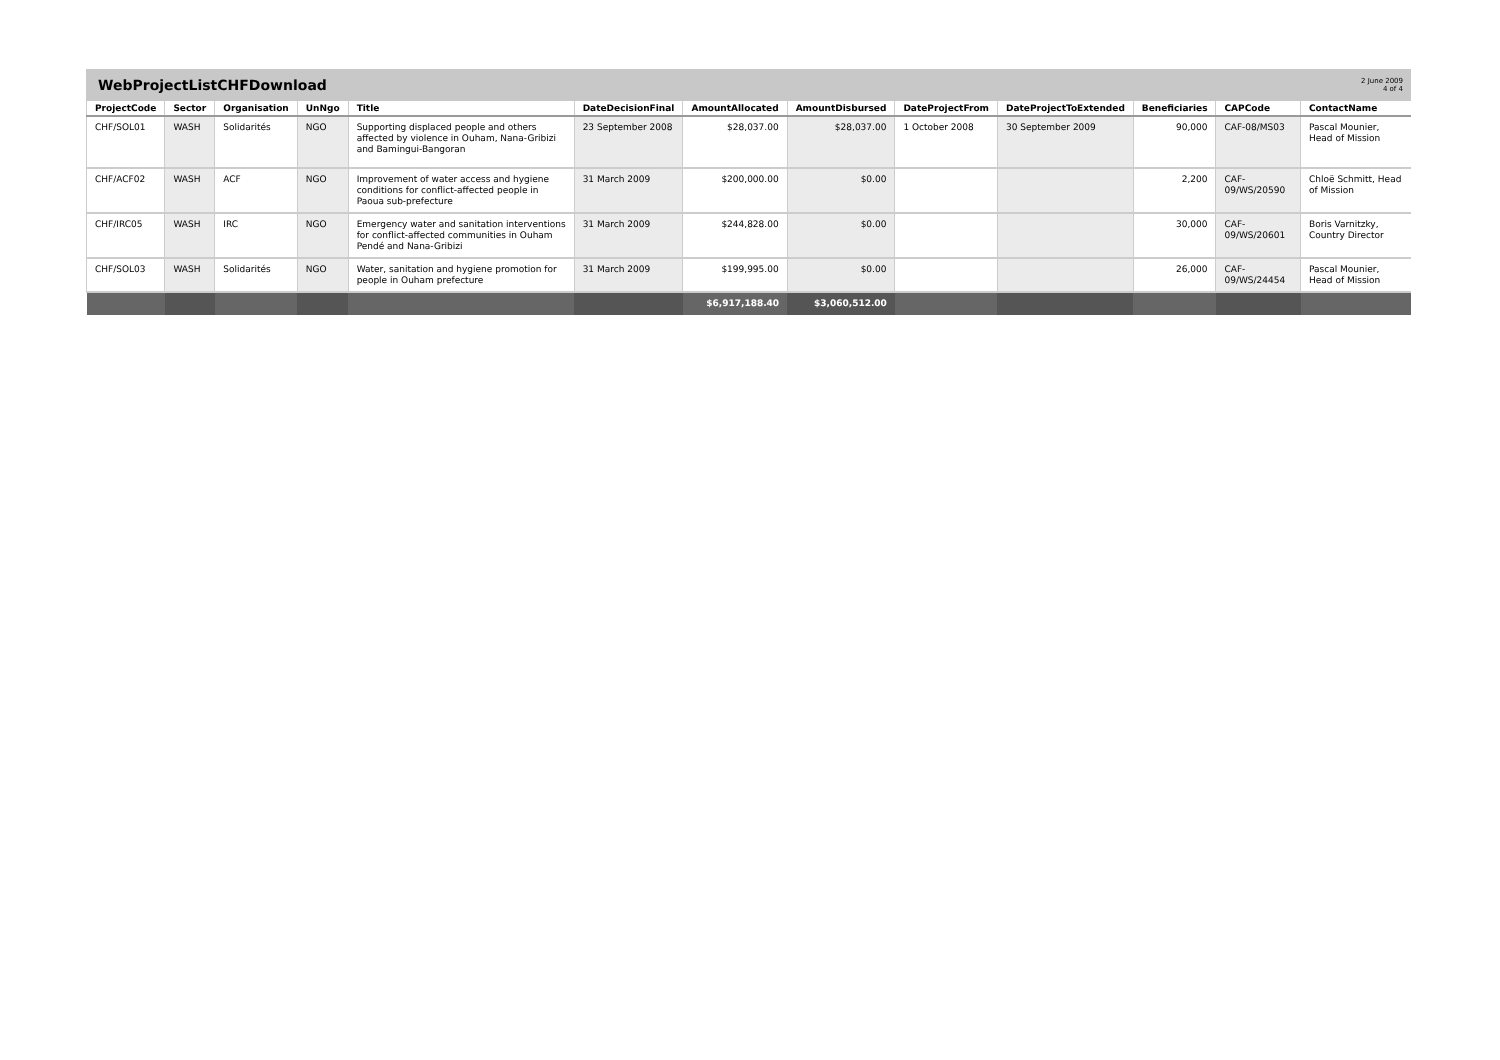WebProjectListCHFDownload
2 June 2009
4 of 4
| ProjectCode | Sector | Organisation | UnNgo | Title | DateDecisionFinal | AmountAllocated | AmountDisbursed | DateProjectFrom | DateProjectToExtended | Beneficiaries | CAPCode | ContactName |
| --- | --- | --- | --- | --- | --- | --- | --- | --- | --- | --- | --- | --- |
| CHF/SOL01 | WASH | Solidarités | NGO | Supporting displaced people and others affected by violence in Ouham, Nana-Gribizi and Bamingui-Bangoran | 23 September 2008 | $28,037.00 | $28,037.00 | 1 October 2008 | 30 September 2009 | 90,000 | CAF-08/MS03 | Pascal Mounier, Head of Mission |
| CHF/ACF02 | WASH | ACF | NGO | Improvement of water access and hygiene conditions for conflict-affected people in Paoua sub-prefecture | 31 March 2009 | $200,000.00 | $0.00 | | | 2,200 | CAF-09/WS/20590 | Chloë Schmitt, Head of Mission |
| CHF/IRC05 | WASH | IRC | NGO | Emergency water and sanitation interventions for conflict-affected communities in Ouham Pendé and Nana-Gribizi | 31 March 2009 | $244,828.00 | $0.00 | | | 30,000 | CAF-09/WS/20601 | Boris Varnitzky, Country Director |
| CHF/SOL03 | WASH | Solidarités | NGO | Water, sanitation and hygiene promotion for people in Ouham prefecture | 31 March 2009 | $199,995.00 | $0.00 | | | 26,000 | CAF-09/WS/24454 | Pascal Mounier, Head of Mission |
| | | | | | | $6,917,188.40 | $3,060,512.00 | | | | | |